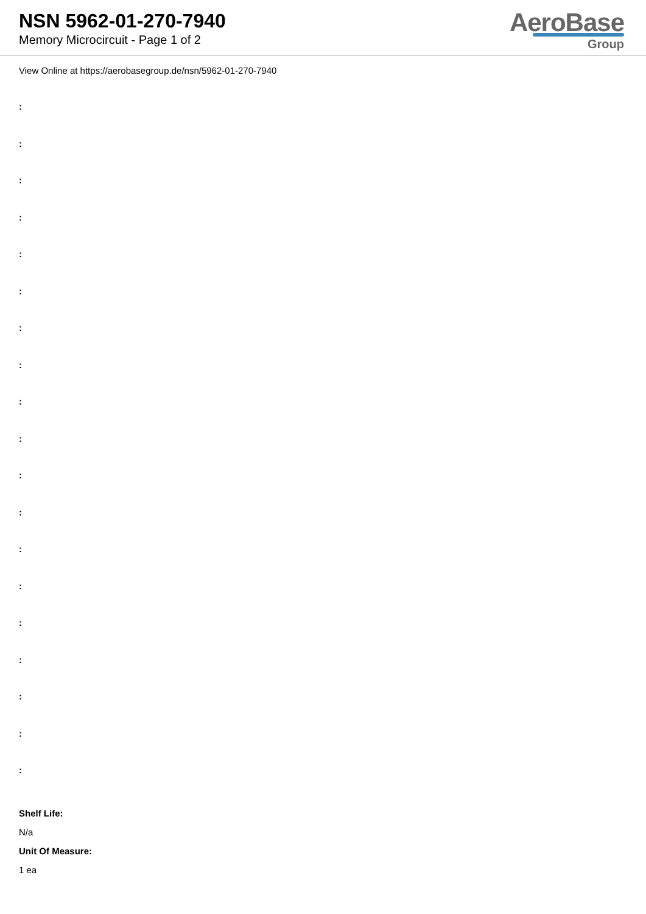NSN 5962-01-270-7940
Memory Microcircuit - Page 1 of 2
AeroBase
Group
View Online at https://aerobasegroup.de/nsn/5962-01-270-7940
:
:
:
:
:
:
:
:
:
:
:
:
:
:
:
:
:
:
:
Shelf Life:
N/a
Unit Of Measure:
1 ea